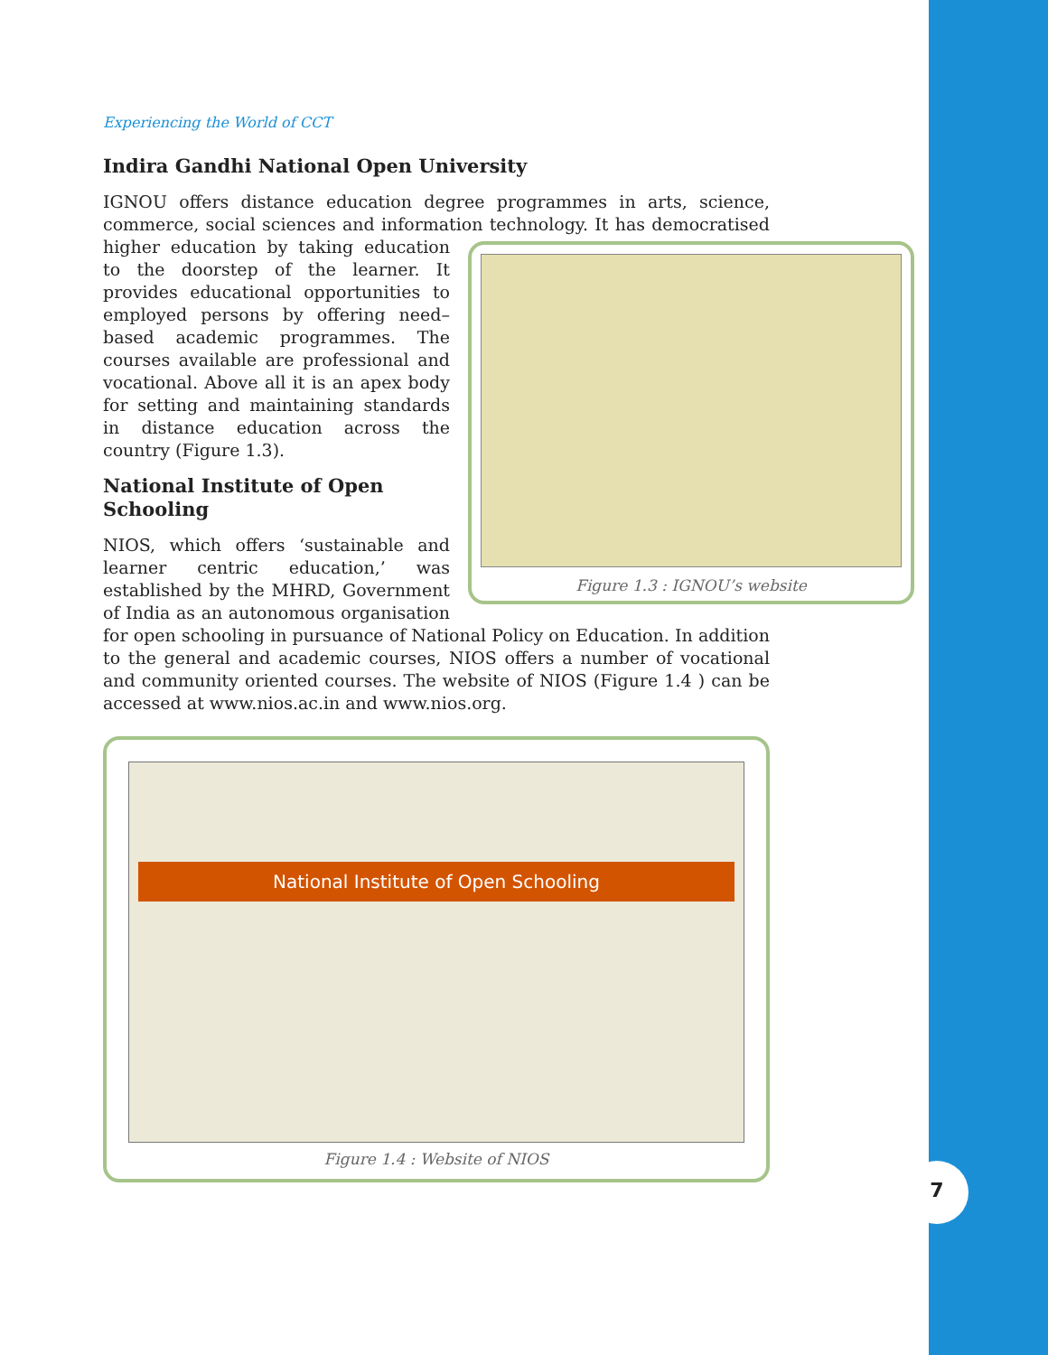7
Experiencing the World of CCT
Indira Gandhi National Open University
IGNOU offers distance education degree programmes in arts, science, commerce, social sciences and information technology. It has Figure 1.3 : IGNOU’s website democratised higher education by taking education to the doorstep of the learner. It provides educational opportunities to employed persons by offering need–based academic programmes. The courses available are professional and vocational. Above all it is an apex body for setting and maintaining standards in distance education across the country (Figure 1.3).
National Institute of Open
Schooling
NIOS, which offers ‘sustainable and learner centric education,’ was established by the MHRD, Government of India as an autonomous organisation for open schooling in pursuance of National Policy on Education. In addition to the general and academic courses, NIOS offers a number of vocational and community oriented courses. The website of NIOS (Figure 1.4 ) can be accessed at www.nios.ac.in and www.nios.org.
National Institute of Open Schooling
Figure 1.4 : Website of NIOS